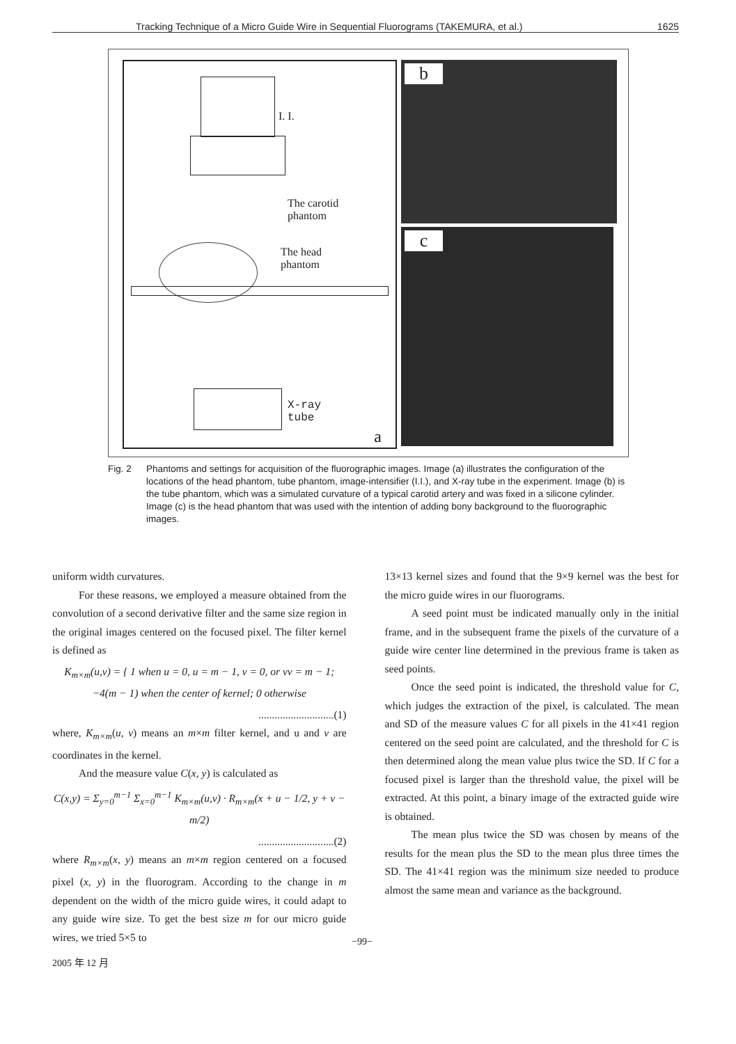Tracking Technique of a Micro Guide Wire in Sequential Fluorograms (TAKEMURA, et al.) 1625
I. I.
The carotid
phantom
The head
phantom
X-ray
tube
a
b
c
Fig. 2 Phantoms and settings for acquisition of the fluorographic images. Image (a) illustrates the configuration of the locations of the head phantom, tube phantom, image-intensifier (I.I.), and X-ray tube in the experiment. Image (b) is the tube phantom, which was a simulated curvature of a typical carotid artery and was fixed in a silicone cylinder. Image (c) is the head phantom that was used with the intention of adding bony background to the fluorographic images.
uniform width curvatures.
For these reasons, we employed a measure obtained from the convolution of a second derivative filter and the same size region in the original images centered on the focused pixel. The filter kernel is defined as
K<sub>m×m</sub>(u,v) = { 1 when u = 0, u = m − 1, v = 0, or vv = m − 1; −4(m − 1) when the center of kernel; 0 otherwise
............................(1)
where, K<sub>m×m</sub>(u, v) means an m×m filter kernel, and u and v are coordinates in the kernel.
And the measure value C(x, y) is calculated as
C(x,y) = Σ<sub>y=0</sub><sup>m−1</sup> Σ<sub>x=0</sub><sup>m−1</sup> K<sub>m×m</sub>(u,v) · R<sub>m×m</sub>(x + u − 1/2, y + v − m/2)
............................(2)
where R<sub>m×m</sub>(x, y) means an m×m region centered on a focused pixel (x, y) in the fluorogram. According to the change in m dependent on the width of the micro guide wires, it could adapt to any guide wire size. To get the best size m for our micro guide wires, we tried 5×5 to
13×13 kernel sizes and found that the 9×9 kernel was the best for the micro guide wires in our fluorograms.
A seed point must be indicated manually only in the initial frame, and in the subsequent frame the pixels of the curvature of a guide wire center line determined in the previous frame is taken as seed points.
Once the seed point is indicated, the threshold value for C, which judges the extraction of the pixel, is calculated. The mean and SD of the measure values C for all pixels in the 41×41 region centered on the seed point are calculated, and the threshold for C is then determined along the mean value plus twice the SD. If C for a focused pixel is larger than the threshold value, the pixel will be extracted. At this point, a binary image of the extracted guide wire is obtained.
The mean plus twice the SD was chosen by means of the results for the mean plus the SD to the mean plus three times the SD. The 41×41 region was the minimum size needed to produce almost the same mean and variance as the background.
−99−
2005 年 12 月